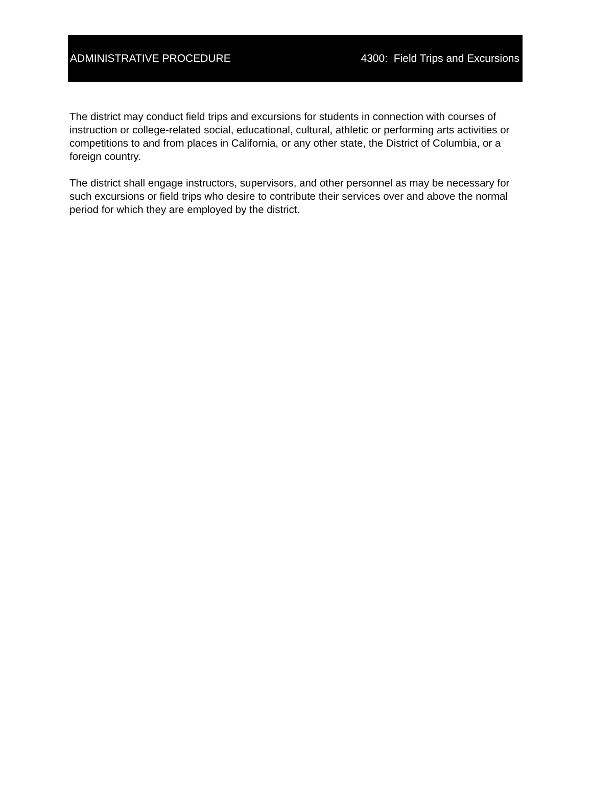ADMINISTRATIVE PROCEDURE 4300: Field Trips and Excursions
The district may conduct field trips and excursions for students in connection with courses of instruction or college-related social, educational, cultural, athletic or performing arts activities or competitions to and from places in California, or any other state, the District of Columbia, or a foreign country.
The district shall engage instructors, supervisors, and other personnel as may be necessary for such excursions or field trips who desire to contribute their services over and above the normal period for which they are employed by the district.